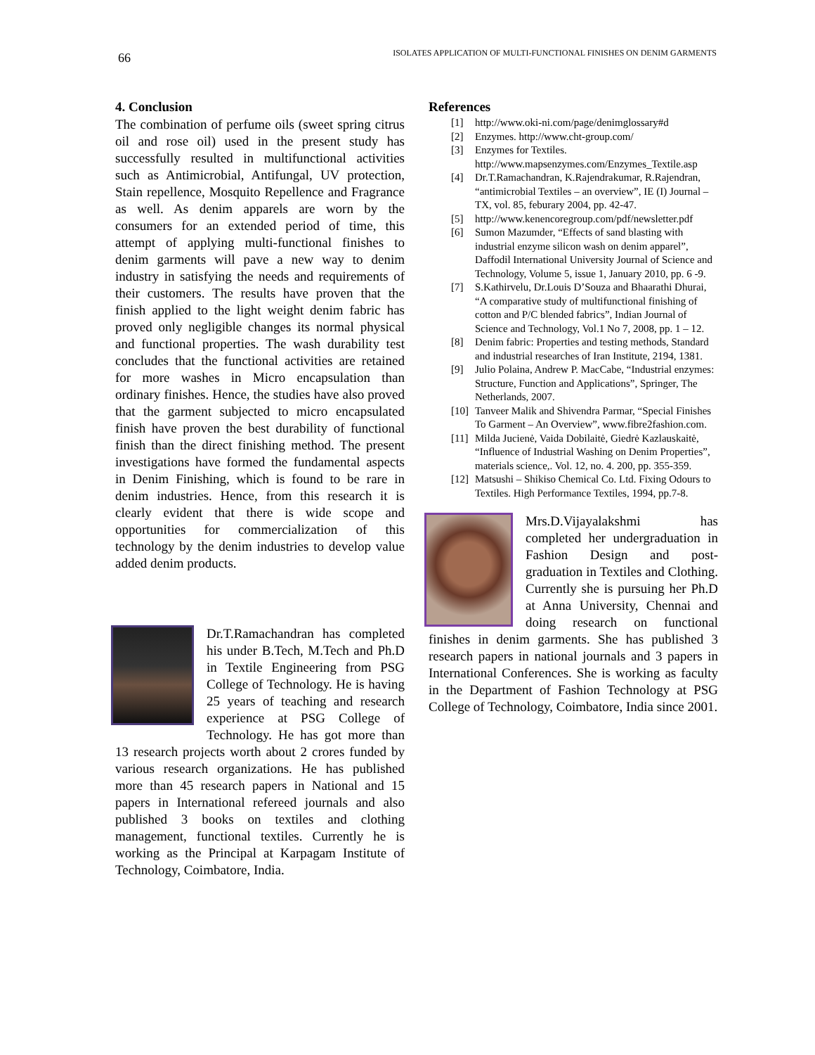66
ISOLATES APPLICATION OF MULTI-FUNCTIONAL FINISHES ON DENIM GARMENTS
4. Conclusion
The combination of perfume oils (sweet spring citrus oil and rose oil) used in the present study has successfully resulted in multifunctional activities such as Antimicrobial, Antifungal, UV protection, Stain repellence, Mosquito Repellence and Fragrance as well. As denim apparels are worn by the consumers for an extended period of time, this attempt of applying multi-functional finishes to denim garments will pave a new way to denim industry in satisfying the needs and requirements of their customers. The results have proven that the finish applied to the light weight denim fabric has proved only negligible changes its normal physical and functional properties. The wash durability test concludes that the functional activities are retained for more washes in Micro encapsulation than ordinary finishes. Hence, the studies have also proved that the garment subjected to micro encapsulated finish have proven the best durability of functional finish than the direct finishing method. The present investigations have formed the fundamental aspects in Denim Finishing, which is found to be rare in denim industries. Hence, from this research it is clearly evident that there is wide scope and opportunities for commercialization of this technology by the denim industries to develop value added denim products.
Dr.T.Ramachandran has completed his under B.Tech, M.Tech and Ph.D in Textile Engineering from PSG College of Technology. He is having 25 years of teaching and research experience at PSG College of Technology. He has got more than 13 research projects worth about 2 crores funded by various research organizations. He has published more than 45 research papers in National and 15 papers in International refereed journals and also published 3 books on textiles and clothing management, functional textiles. Currently he is working as the Principal at Karpagam Institute of Technology, Coimbatore, India.
References
[1] http://www.oki-ni.com/page/denimglossary#d
[2] Enzymes. http://www.cht-group.com/
[3] Enzymes for Textiles. http://www.mapsenzymes.com/Enzymes_Textile.asp
[4] Dr.T.Ramachandran, K.Rajendrakumar, R.Rajendran, “antimicrobial Textiles – an overview”, IE (I) Journal – TX, vol. 85, feburary 2004, pp. 42-47.
[5] http://www.kenencoregroup.com/pdf/newsletter.pdf
[6] Sumon Mazumder, “Effects of sand blasting with industrial enzyme silicon wash on denim apparel”, Daffodil International University Journal of Science and Technology, Volume 5, issue 1, January 2010, pp. 6 -9.
[7] S.Kathirvelu, Dr.Louis D’Souza and Bhaarathi Dhurai, “A comparative study of multifunctional finishing of cotton and P/C blended fabrics”, Indian Journal of Science and Technology, Vol.1 No 7, 2008, pp. 1 – 12.
[8] Denim fabric: Properties and testing methods, Standard and industrial researches of Iran Institute, 2194, 1381.
[9] Julio Polaina, Andrew P. MacCabe, “Industrial enzymes: Structure, Function and Applications”, Springer, The Netherlands, 2007.
[10]
Tanveer Malik and Shivendra Parmar, “Special Finishes To Garment – An Overview”, www.fibre2fashion.com.
[11]
Milda Jucienė, Vaida Dobilaitė, Giedrė Kazlauskaitė, “Influence of Industrial Washing on Denim Properties”, materials science,. Vol. 12, no. 4. 200, pp. 355-359.
[12]
Matsushi – Shikiso Chemical Co. Ltd. Fixing Odours to Textiles. High Performance Textiles, 1994, pp.7-8.
Mrs.D.Vijayalakshmi has completed her undergraduation in Fashion Design and post-graduation in Textiles and Clothing. Currently she is pursuing her Ph.D at Anna University, Chennai and doing research on functional finishes in denim garments. She has published 3 research papers in national journals and 3 papers in International Conferences. She is working as faculty in the Department of Fashion Technology at PSG College of Technology, Coimbatore, India since 2001.